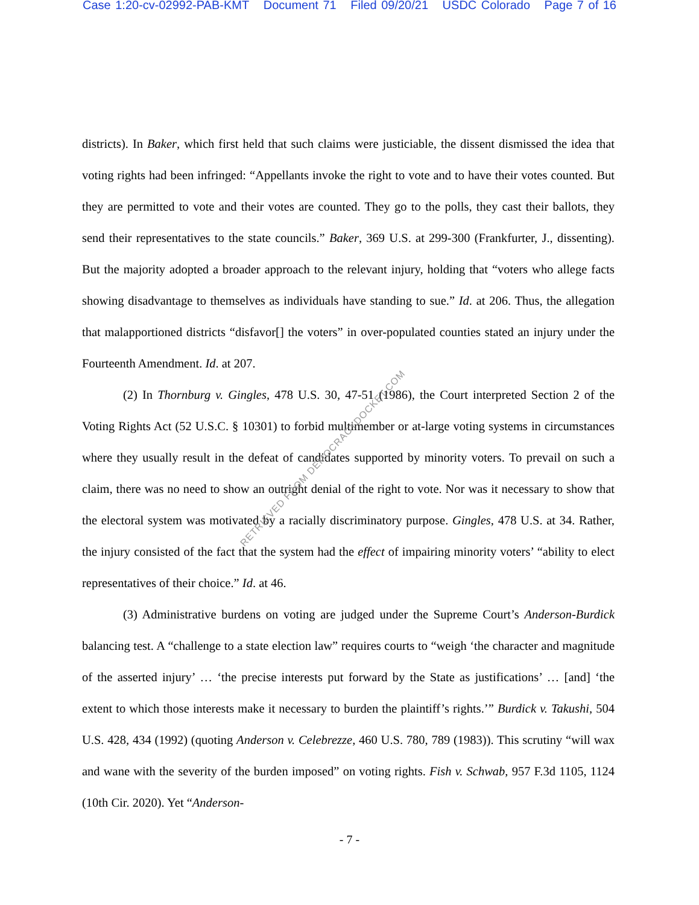Case 1:20-cv-02992-PAB-KMT Document 71 Filed 09/20/21 USDC Colorado Page 7 of 16
districts). In Baker, which first held that such claims were justiciable, the dissent dismissed the idea that voting rights had been infringed: “Appellants invoke the right to vote and to have their votes counted. But they are permitted to vote and their votes are counted. They go to the polls, they cast their ballots, they send their representatives to the state councils.” Baker, 369 U.S. at 299-300 (Frankfurter, J., dissenting). But the majority adopted a broader approach to the relevant injury, holding that “voters who allege facts showing disadvantage to themselves as individuals have standing to sue.” Id. at 206. Thus, the allegation that malapportioned districts “disfavor[] the voters” in over-populated counties stated an injury under the Fourteenth Amendment. Id. at 207.
(2) In Thornburg v. Gingles, 478 U.S. 30, 47-51 (1986), the Court interpreted Section 2 of the Voting Rights Act (52 U.S.C. § 10301) to forbid multimember or at-large voting systems in circumstances where they usually result in the defeat of candidates supported by minority voters. To prevail on such a claim, there was no need to show an outright denial of the right to vote. Nor was it necessary to show that the electoral system was motivated by a racially discriminatory purpose. Gingles, 478 U.S. at 34. Rather, the injury consisted of the fact that the system had the effect of impairing minority voters’ “ability to elect representatives of their choice.” Id. at 46.
(3) Administrative burdens on voting are judged under the Supreme Court’s Anderson-Burdick balancing test. A “challenge to a state election law” requires courts to “weigh ‘the character and magnitude of the asserted injury’ … ‘the precise interests put forward by the State as justifications’ … [and] ‘the extent to which those interests make it necessary to burden the plaintiff’s rights.’” Burdick v. Takushi, 504 U.S. 428, 434 (1992) (quoting Anderson v. Celebrezze, 460 U.S. 780, 789 (1983)). This scrutiny “will wax and wane with the severity of the burden imposed” on voting rights. Fish v. Schwab, 957 F.3d 1105, 1124 (10th Cir. 2020). Yet “Anderson-
- 7 -
RETRIEVED FROM DEMOCRACYDOCKET.COM